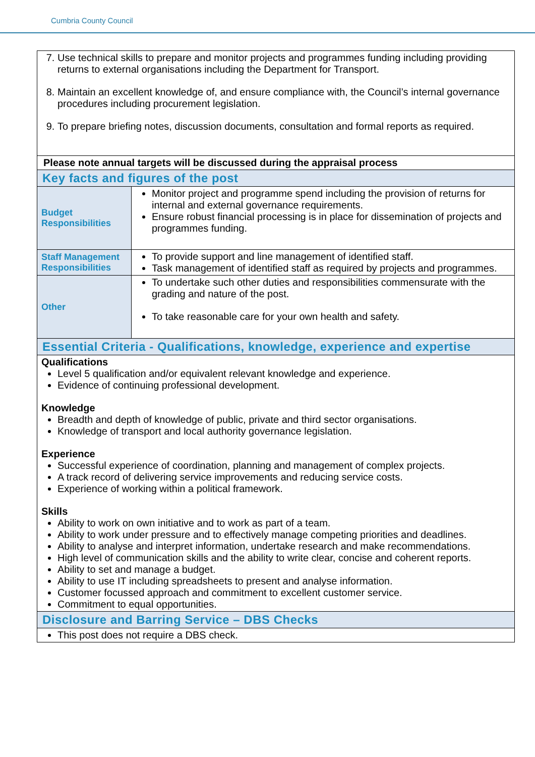Cumbria County Council
| 7. Use technical skills to prepare and monitor projects and programmes funding including providing returns to external organisations including the Department for Transport. 8. Maintain an excellent knowledge of, and ensure compliance with, the Council’s internal governance procedures including procurement legislation. 9. To prepare briefing notes, discussion documents, consultation and formal reports as required. | |
| Please note annual targets will be discussed during the appraisal process | |
| Key facts and figures of the post | |
| Budget Responsibilities | Monitor project and programme spend including the provision of returns for internal and external governance requirements. Ensure robust financial processing is in place for dissemination of projects and programmes funding. |
| Staff Management Responsibilities | To provide support and line management of identified staff. Task management of identified staff as required by projects and programmes. |
| Other | To undertake such other duties and responsibilities commensurate with the grading and nature of the post. To take reasonable care for your own health and safety. |
| Essential Criteria - Qualifications, knowledge, experience and expertise | |
| Qualifications Level 5 qualification and/or equivalent relevant knowledge and experience. Evidence of continuing professional development. Knowledge Breadth and depth of knowledge of public, private and third sector organisations. Knowledge of transport and local authority governance legislation. Experience Successful experience of coordination, planning and management of complex projects. A track record of delivering service improvements and reducing service costs. Experience of working within a political framework. Skills Ability to work on own initiative and to work as part of a team. Ability to work under pressure and to effectively manage competing priorities and deadlines. Ability to analyse and interpret information, undertake research and make recommendations. High level of communication skills and the ability to write clear, concise and coherent reports. Ability to set and manage a budget. Ability to use IT including spreadsheets to present and analyse information. Customer focussed approach and commitment to excellent customer service. Commitment to equal opportunities. | |
| Disclosure and Barring Service – DBS Checks | |
| This post does not require a DBS check. | |